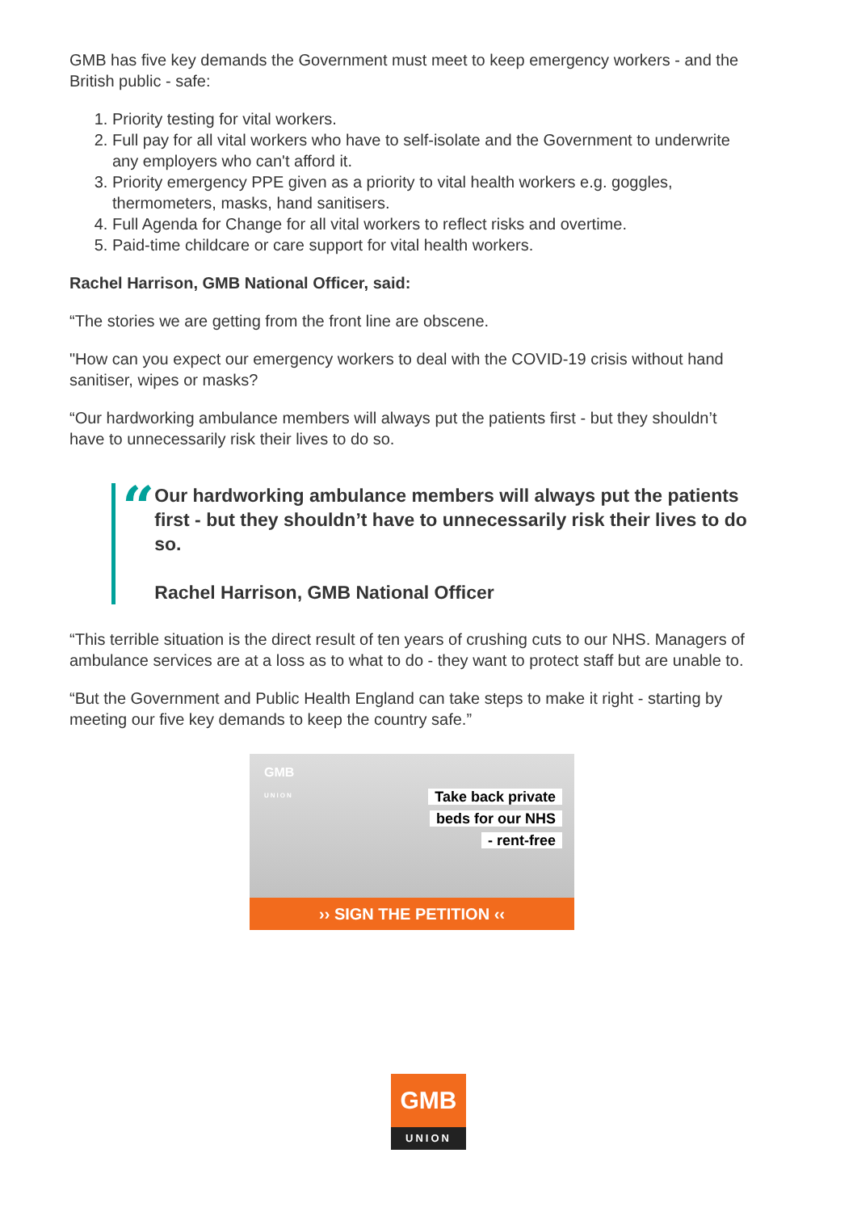GMB has five key demands the Government must meet to keep emergency workers - and the British public - safe:
1. Priority testing for vital workers.
2. Full pay for all vital workers who have to self-isolate and the Government to underwrite any employers who can't afford it.
3. Priority emergency PPE given as a priority to vital health workers e.g. goggles, thermometers, masks, hand sanitisers.
4. Full Agenda for Change for all vital workers to reflect risks and overtime.
5. Paid-time childcare or care support for vital health workers.
Rachel Harrison, GMB National Officer, said:
“The stories we are getting from the front line are obscene.
"How can you expect our emergency workers to deal with the COVID-19 crisis without hand sanitiser, wipes or masks?
“Our hardworking ambulance members will always put the patients first - but they shouldn’t have to unnecessarily risk their lives to do so.
“
Our hardworking ambulance members will always put the patients first - but they shouldn’t have to unnecessarily risk their lives to do so.
Rachel Harrison, GMB National Officer
“This terrible situation is the direct result of ten years of crushing cuts to our NHS. Managers of ambulance services are at a loss as to what to do - they want to protect staff but are unable to.
“But the Government and Public Health England can take steps to make it right - starting by meeting our five key demands to keep the country safe.”
GMB
UNION
Take back private
beds for our NHS
- rent-free
›› SIGN THE PETITION ‹‹
GMB
UNION